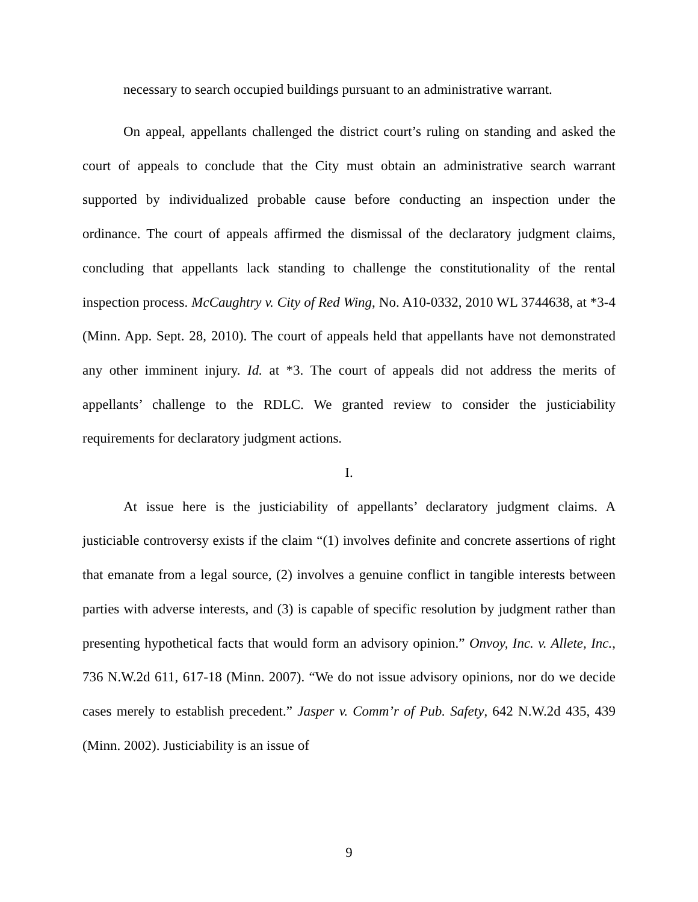necessary to search occupied buildings pursuant to an administrative warrant.
On appeal, appellants challenged the district court’s ruling on standing and asked the court of appeals to conclude that the City must obtain an administrative search warrant supported by individualized probable cause before conducting an inspection under the ordinance. The court of appeals affirmed the dismissal of the declaratory judgment claims, concluding that appellants lack standing to challenge the constitutionality of the rental inspection process. McCaughtry v. City of Red Wing, No. A10-0332, 2010 WL 3744638, at *3-4 (Minn. App. Sept. 28, 2010). The court of appeals held that appellants have not demonstrated any other imminent injury. Id. at *3. The court of appeals did not address the merits of appellants’ challenge to the RDLC. We granted review to consider the justiciability requirements for declaratory judgment actions.
I.
At issue here is the justiciability of appellants’ declaratory judgment claims. A justiciable controversy exists if the claim “(1) involves definite and concrete assertions of right that emanate from a legal source, (2) involves a genuine conflict in tangible interests between parties with adverse interests, and (3) is capable of specific resolution by judgment rather than presenting hypothetical facts that would form an advisory opinion.” Onvoy, Inc. v. Allete, Inc., 736 N.W.2d 611, 617-18 (Minn. 2007). “We do not issue advisory opinions, nor do we decide cases merely to establish precedent.” Jasper v. Comm’r of Pub. Safety, 642 N.W.2d 435, 439 (Minn. 2002). Justiciability is an issue of
9